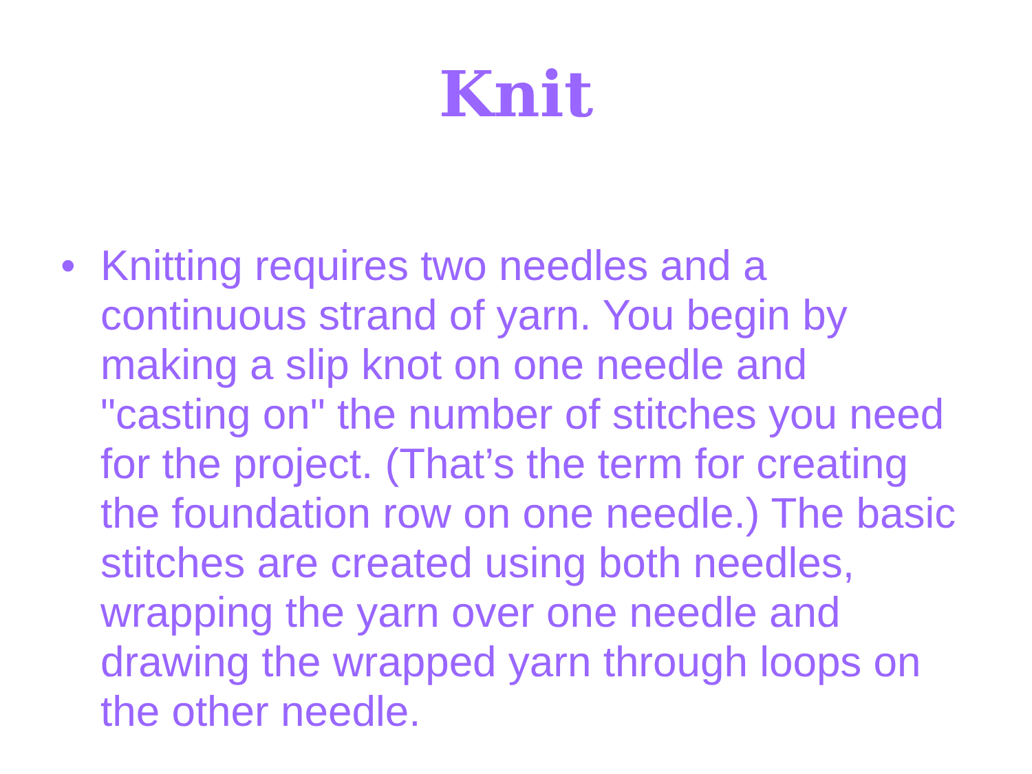Knit
• Knitting requires two needles and a continuous strand of yarn. You begin by making a slip knot on one needle and "casting on" the number of stitches you need for the project. (That’s the term for creating the foundation row on one needle.) The basic stitches are created using both needles, wrapping the yarn over one needle and drawing the wrapped yarn through loops on the other needle.